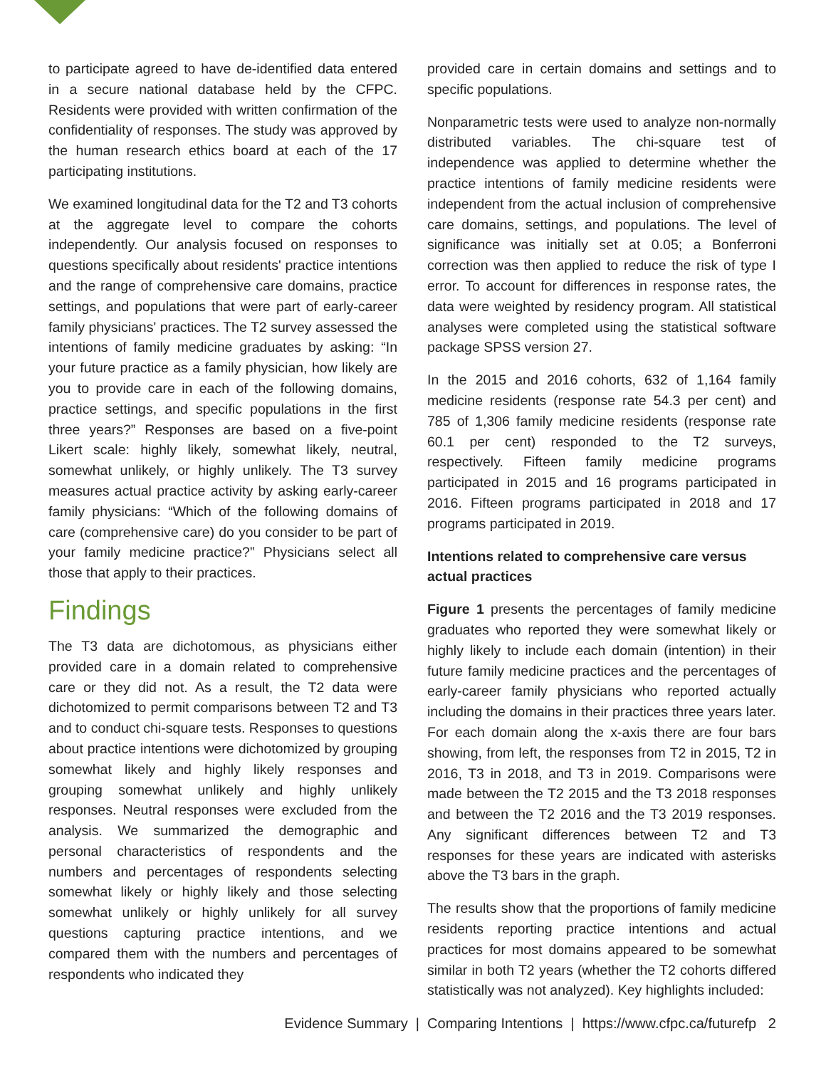to participate agreed to have de-identified data entered in a secure national database held by the CFPC. Residents were provided with written confirmation of the confidentiality of responses. The study was approved by the human research ethics board at each of the 17 participating institutions.
We examined longitudinal data for the T2 and T3 cohorts at the aggregate level to compare the cohorts independently. Our analysis focused on responses to questions specifically about residents' practice intentions and the range of comprehensive care domains, practice settings, and populations that were part of early-career family physicians' practices. The T2 survey assessed the intentions of family medicine graduates by asking: “In your future practice as a family physician, how likely are you to provide care in each of the following domains, practice settings, and specific populations in the first three years?” Responses are based on a five-point Likert scale: highly likely, somewhat likely, neutral, somewhat unlikely, or highly unlikely. The T3 survey measures actual practice activity by asking early-career family physicians: “Which of the following domains of care (comprehensive care) do you consider to be part of your family medicine practice?” Physicians select all those that apply to their practices.
Findings
The T3 data are dichotomous, as physicians either provided care in a domain related to comprehensive care or they did not. As a result, the T2 data were dichotomized to permit comparisons between T2 and T3 and to conduct chi-square tests. Responses to questions about practice intentions were dichotomized by grouping somewhat likely and highly likely responses and grouping somewhat unlikely and highly unlikely responses. Neutral responses were excluded from the analysis. We summarized the demographic and personal characteristics of respondents and the numbers and percentages of respondents selecting somewhat likely or highly likely and those selecting somewhat unlikely or highly unlikely for all survey questions capturing practice intentions, and we compared them with the numbers and percentages of respondents who indicated they
provided care in certain domains and settings and to specific populations.
Nonparametric tests were used to analyze non-normally distributed variables. The chi-square test of independence was applied to determine whether the practice intentions of family medicine residents were independent from the actual inclusion of comprehensive care domains, settings, and populations. The level of significance was initially set at 0.05; a Bonferroni correction was then applied to reduce the risk of type I error. To account for differences in response rates, the data were weighted by residency program. All statistical analyses were completed using the statistical software package SPSS version 27.
In the 2015 and 2016 cohorts, 632 of 1,164 family medicine residents (response rate 54.3 per cent) and 785 of 1,306 family medicine residents (response rate 60.1 per cent) responded to the T2 surveys, respectively. Fifteen family medicine programs participated in 2015 and 16 programs participated in 2016. Fifteen programs participated in 2018 and 17 programs participated in 2019.
Intentions related to comprehensive care versus actual practices
Figure 1 presents the percentages of family medicine graduates who reported they were somewhat likely or highly likely to include each domain (intention) in their future family medicine practices and the percentages of early-career family physicians who reported actually including the domains in their practices three years later. For each domain along the x-axis there are four bars showing, from left, the responses from T2 in 2015, T2 in 2016, T3 in 2018, and T3 in 2019. Comparisons were made between the T2 2015 and the T3 2018 responses and between the T2 2016 and the T3 2019 responses. Any significant differences between T2 and T3 responses for these years are indicated with asterisks above the T3 bars in the graph.
The results show that the proportions of family medicine residents reporting practice intentions and actual practices for most domains appeared to be somewhat similar in both T2 years (whether the T2 cohorts differed statistically was not analyzed). Key highlights included:
Evidence Summary | Comparing Intentions | https://www.cfpc.ca/futurefp 2